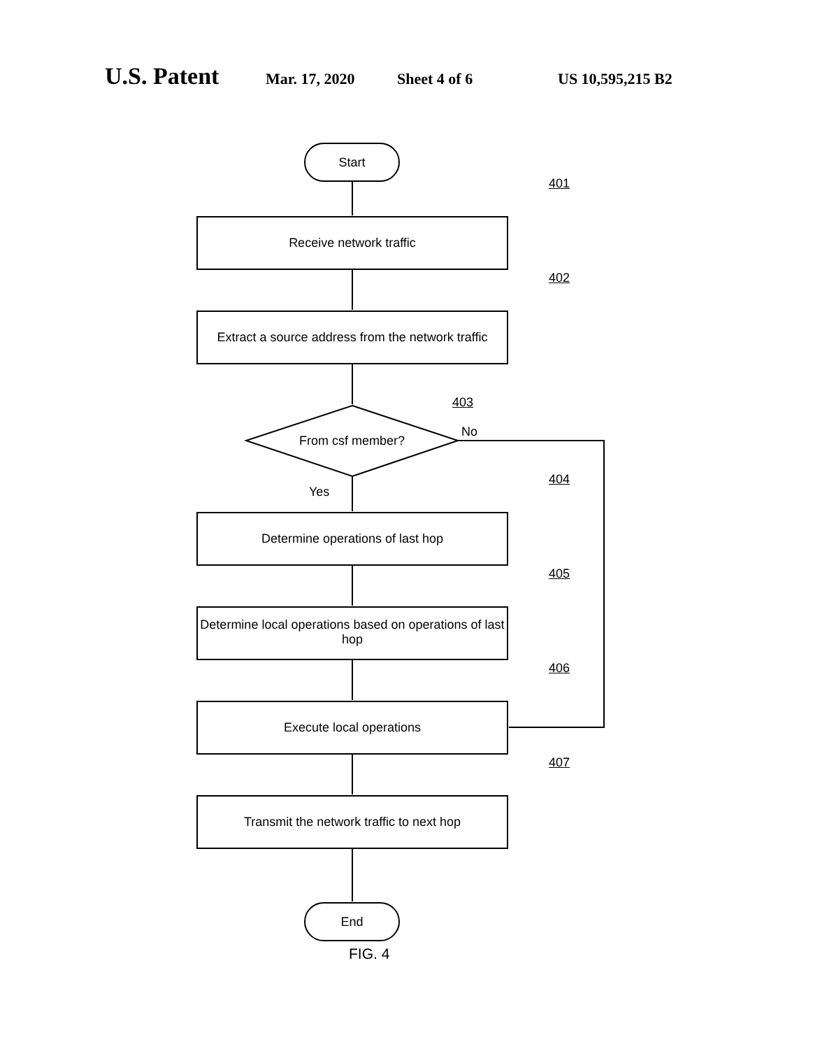U.S. Patent Mar. 17, 2020 Sheet 4 of 6 US 10,595,215 B2
Start
Receive network traffic
Extract a source address from the network traffic
From csf member?
No
Yes
Determine operations of last hop
Determine local operations based on operations of last hop
Execute local operations
Transmit the network traffic to next hop
End
401
402
403
404
405
406
407
FIG. 4